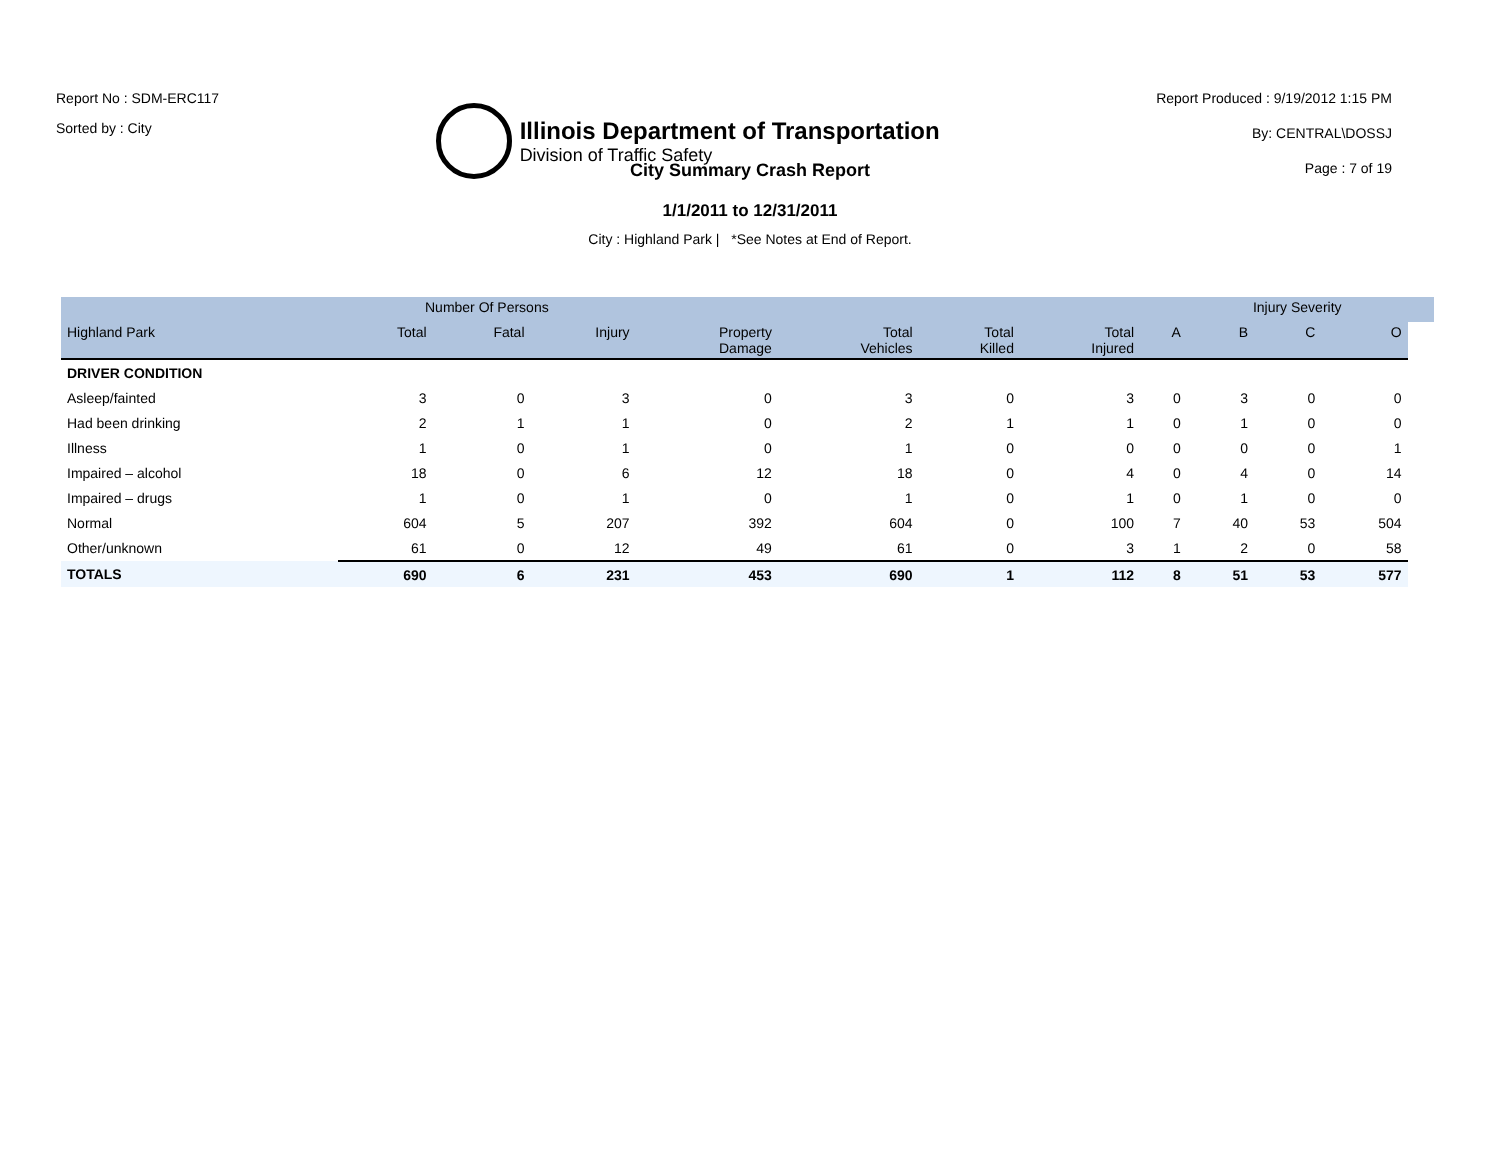Report No : SDM-ERC117
Sorted by : City
Illinois Department of Transportation
Division of Traffic Safety
Report Produced : 9/19/2012 1:15 PM
By: CENTRAL\DOSSJ
Page : 7 of 19
City Summary Crash Report
1/1/2011 to 12/31/2011
City : Highland Park | *See Notes at End of Report.
| | Number Of Persons | | | | | | | | Injury Severity | | | |
| --- | --- | --- | --- | --- | --- | --- | --- | --- | --- | --- | --- | --- |
| Highland Park | Total | Fatal | Injury | Property Damage | Total Vehicles | Total Killed | Total Injured | A | B | C | O | |
| DRIVER CONDITION | | | | | | | | | | | | |
| Asleep/fainted | 3 | 0 | 3 | 0 | 3 | 0 | 3 | 0 | 3 | 0 | 0 | |
| Had been drinking | 2 | 1 | 1 | 0 | 2 | 1 | 1 | 0 | 1 | 0 | 0 | |
| Illness | 1 | 0 | 1 | 0 | 1 | 0 | 0 | 0 | 0 | 0 | 1 | |
| Impaired – alcohol | 18 | 0 | 6 | 12 | 18 | 0 | 4 | 0 | 4 | 0 | 14 | |
| Impaired – drugs | 1 | 0 | 1 | 0 | 1 | 0 | 1 | 0 | 1 | 0 | 0 | |
| Normal | 604 | 5 | 207 | 392 | 604 | 0 | 100 | 7 | 40 | 53 | 504 | |
| Other/unknown | 61 | 0 | 12 | 49 | 61 | 0 | 3 | 1 | 2 | 0 | 58 | |
| TOTALS | 690 | 6 | 231 | 453 | 690 | 1 | 112 | 8 | 51 | 53 | 577 | |